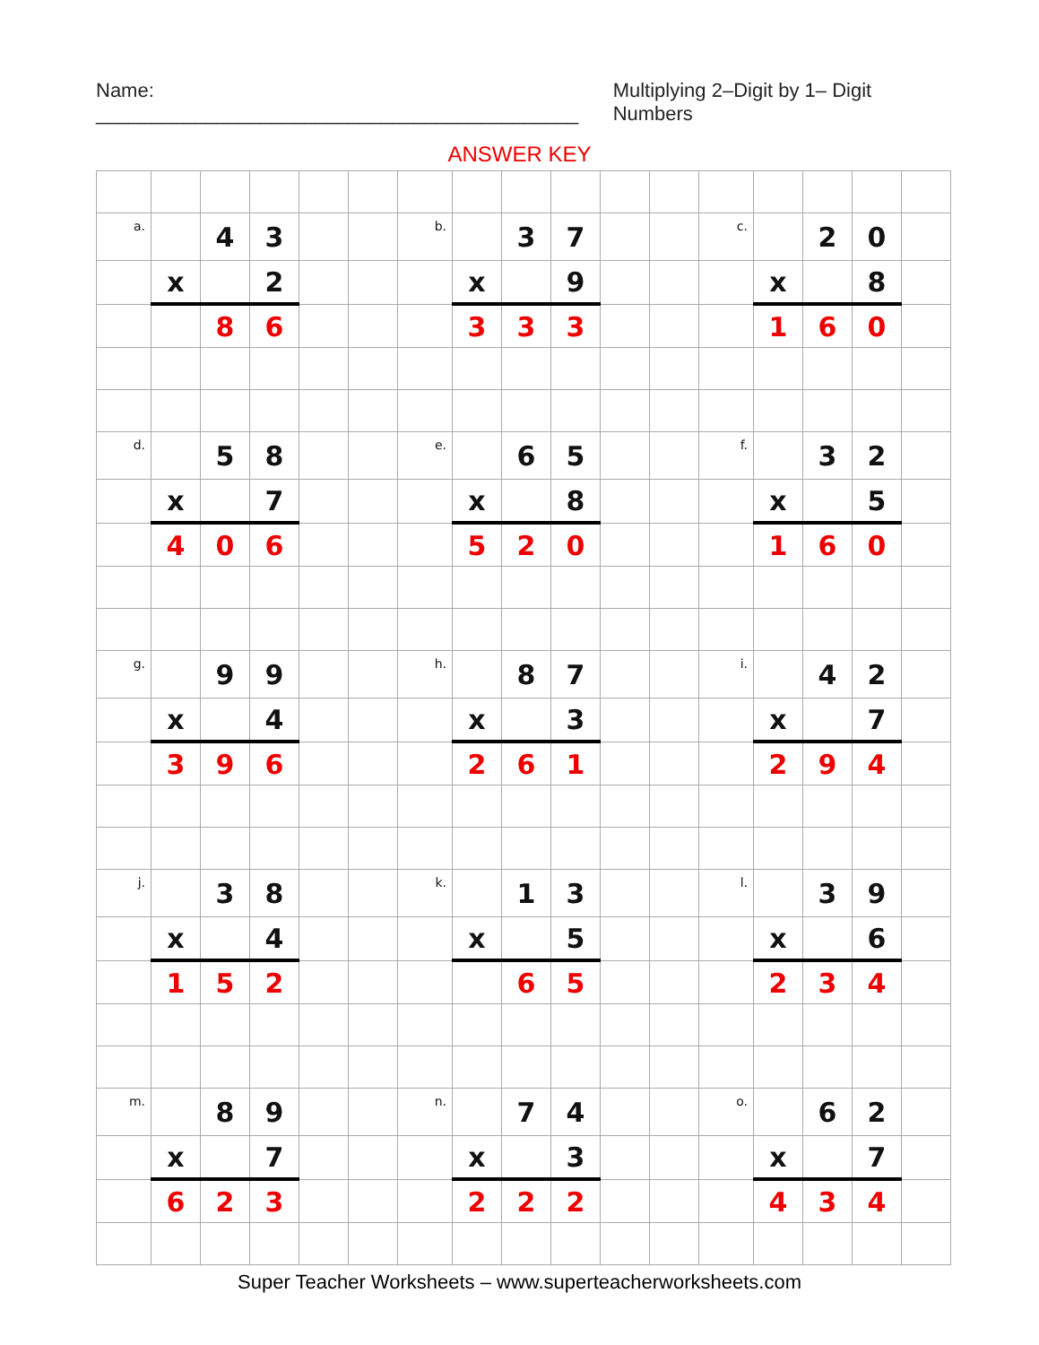Name: ____________________________________________ Multiplying 2–Digit by 1– Digit Numbers
ANSWER KEY
| a. | | 4 | 3 | | | b. | | 3 | 7 | | | c. | | 2 | 0 | |
| | x | | 2 | | | | x | | 9 | | | | x | | 8 | |
| | | 8 | 6 | | | | 3 | 3 | 3 | | | | 1 | 6 | 0 | |
| d. | | 5 | 8 | | | e. | | 6 | 5 | | | f. | | 3 | 2 | |
| | x | | 7 | | | | x | | 8 | | | | x | | 5 | |
| | 4 | 0 | 6 | | | | 5 | 2 | 0 | | | | 1 | 6 | 0 | |
| g. | | 9 | 9 | | | h. | | 8 | 7 | | | i. | | 4 | 2 | |
| | x | | 4 | | | | x | | 3 | | | | x | | 7 | |
| | 3 | 9 | 6 | | | | 2 | 6 | 1 | | | | 2 | 9 | 4 | |
| j. | | 3 | 8 | | | k. | | 1 | 3 | | | l. | | 3 | 9 | |
| | x | | 4 | | | | x | | 5 | | | | x | | 6 | |
| | 1 | 5 | 2 | | | | | 6 | 5 | | | | 2 | 3 | 4 | |
| m. | | 8 | 9 | | | n. | | 7 | 4 | | | o. | | 6 | 2 | |
| | x | | 7 | | | | x | | 3 | | | | x | | 7 | |
| | 6 | 2 | 3 | | | | 2 | 2 | 2 | | | | 4 | 3 | 4 | |
Super Teacher Worksheets – www.superteacherworksheets.com